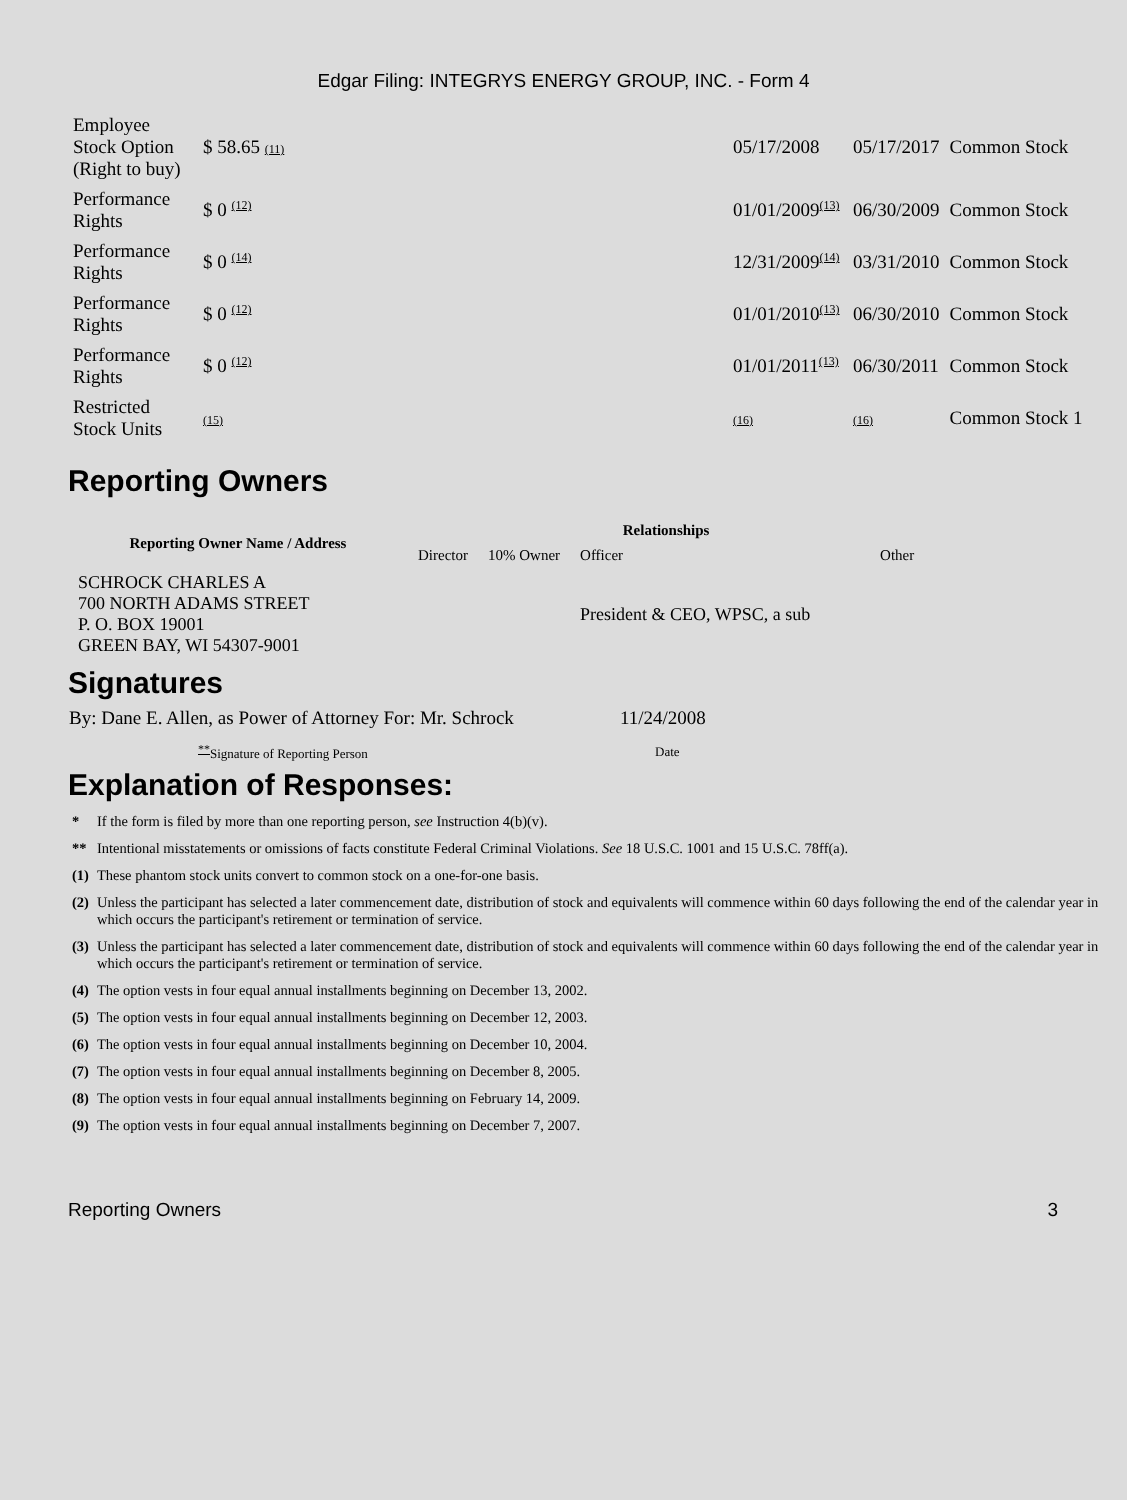Edgar Filing: INTEGRYS ENERGY GROUP, INC. - Form 4
| Employee Stock Option (Right to buy) | $ 58.65 (11) | 05/17/2008 | 05/17/2017 | Common Stock |
| Performance Rights | $ 0 <sup>(12)</sup> | 01/01/2009<sup>(13)</sup> | 06/30/2009 | Common Stock |
| Performance Rights | $ 0 <sup>(14)</sup> | 12/31/2009<sup>(14)</sup> | 03/31/2010 | Common Stock |
| Performance Rights | $ 0 <sup>(12)</sup> | 01/01/2010<sup>(13)</sup> | 06/30/2010 | Common Stock |
| Performance Rights | $ 0 <sup>(12)</sup> | 01/01/2011<sup>(13)</sup> | 06/30/2011 | Common Stock |
| Restricted Stock Units | (15) | (16) | (16) | Common Stock 1 |
Reporting Owners
| Reporting Owner Name / Address | Relationships | | | |
| --- | --- | --- | --- | --- |
| | Director | 10% Owner | Officer | Other |
| SCHROCK CHARLES A 700 NORTH ADAMS STREET P. O. BOX 19001 GREEN BAY, WI 54307-9001 | | | President & CEO, WPSC, a sub | |
Signatures
| By: Dane E. Allen, as Power of Attorney For: Mr. Schrock | 11/24/2008 |
| <sup>**</sup> Signature of Reporting Person | Date |
Explanation of Responses:
| * | If the form is filed by more than one reporting person, see Instruction 4(b)(v). |
| ** | Intentional misstatements or omissions of facts constitute Federal Criminal Violations. See 18 U.S.C. 1001 and 15 U.S.C. 78ff(a). |
| (1) | These phantom stock units convert to common stock on a one-for-one basis. |
| (2) | Unless the participant has selected a later commencement date, distribution of stock and equivalents will commence within 60 days following the end of the calendar year in which occurs the participant's retirement or termination of service. |
| (3) | Unless the participant has selected a later commencement date, distribution of stock and equivalents will commence within 60 days following the end of the calendar year in which occurs the participant's retirement or termination of service. |
| (4) | The option vests in four equal annual installments beginning on December 13, 2002. |
| (5) | The option vests in four equal annual installments beginning on December 12, 2003. |
| (6) | The option vests in four equal annual installments beginning on December 10, 2004. |
| (7) | The option vests in four equal annual installments beginning on December 8, 2005. |
| (8) | The option vests in four equal annual installments beginning on February 14, 2009. |
| (9) | The option vests in four equal annual installments beginning on December 7, 2007. |
Reporting Owners 3